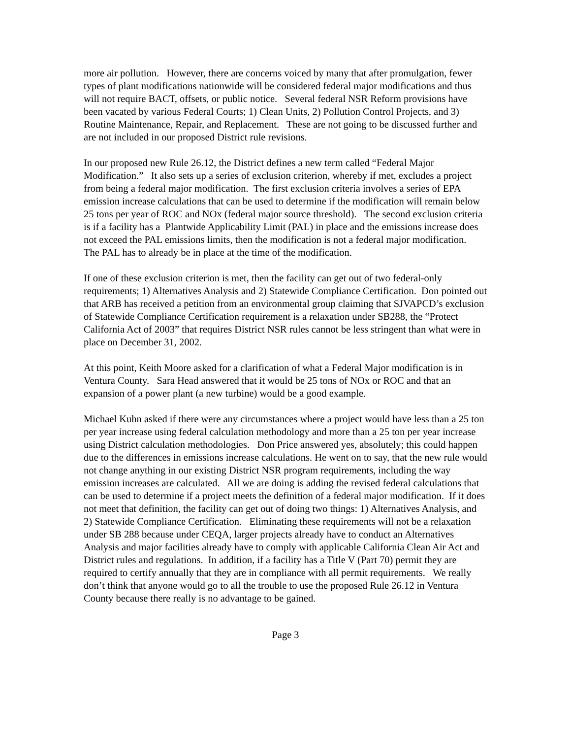more air pollution. However, there are concerns voiced by many that after promulgation, fewer types of plant modifications nationwide will be considered federal major modifications and thus will not require BACT, offsets, or public notice. Several federal NSR Reform provisions have been vacated by various Federal Courts; 1) Clean Units, 2) Pollution Control Projects, and 3) Routine Maintenance, Repair, and Replacement. These are not going to be discussed further and are not included in our proposed District rule revisions.
In our proposed new Rule 26.12, the District defines a new term called “Federal Major Modification.” It also sets up a series of exclusion criterion, whereby if met, excludes a project from being a federal major modification. The first exclusion criteria involves a series of EPA emission increase calculations that can be used to determine if the modification will remain below 25 tons per year of ROC and NOx (federal major source threshold). The second exclusion criteria is if a facility has a Plantwide Applicability Limit (PAL) in place and the emissions increase does not exceed the PAL emissions limits, then the modification is not a federal major modification. The PAL has to already be in place at the time of the modification.
If one of these exclusion criterion is met, then the facility can get out of two federal-only requirements; 1) Alternatives Analysis and 2) Statewide Compliance Certification. Don pointed out that ARB has received a petition from an environmental group claiming that SJVAPCD’s exclusion of Statewide Compliance Certification requirement is a relaxation under SB288, the “Protect California Act of 2003” that requires District NSR rules cannot be less stringent than what were in place on December 31, 2002.
At this point, Keith Moore asked for a clarification of what a Federal Major modification is in Ventura County. Sara Head answered that it would be 25 tons of NOx or ROC and that an expansion of a power plant (a new turbine) would be a good example.
Michael Kuhn asked if there were any circumstances where a project would have less than a 25 ton per year increase using federal calculation methodology and more than a 25 ton per year increase using District calculation methodologies. Don Price answered yes, absolutely; this could happen due to the differences in emissions increase calculations. He went on to say, that the new rule would not change anything in our existing District NSR program requirements, including the way emission increases are calculated. All we are doing is adding the revised federal calculations that can be used to determine if a project meets the definition of a federal major modification. If it does not meet that definition, the facility can get out of doing two things: 1) Alternatives Analysis, and 2) Statewide Compliance Certification. Eliminating these requirements will not be a relaxation under SB 288 because under CEQA, larger projects already have to conduct an Alternatives Analysis and major facilities already have to comply with applicable California Clean Air Act and District rules and regulations. In addition, if a facility has a Title V (Part 70) permit they are required to certify annually that they are in compliance with all permit requirements. We really don’t think that anyone would go to all the trouble to use the proposed Rule 26.12 in Ventura County because there really is no advantage to be gained.
Page 3